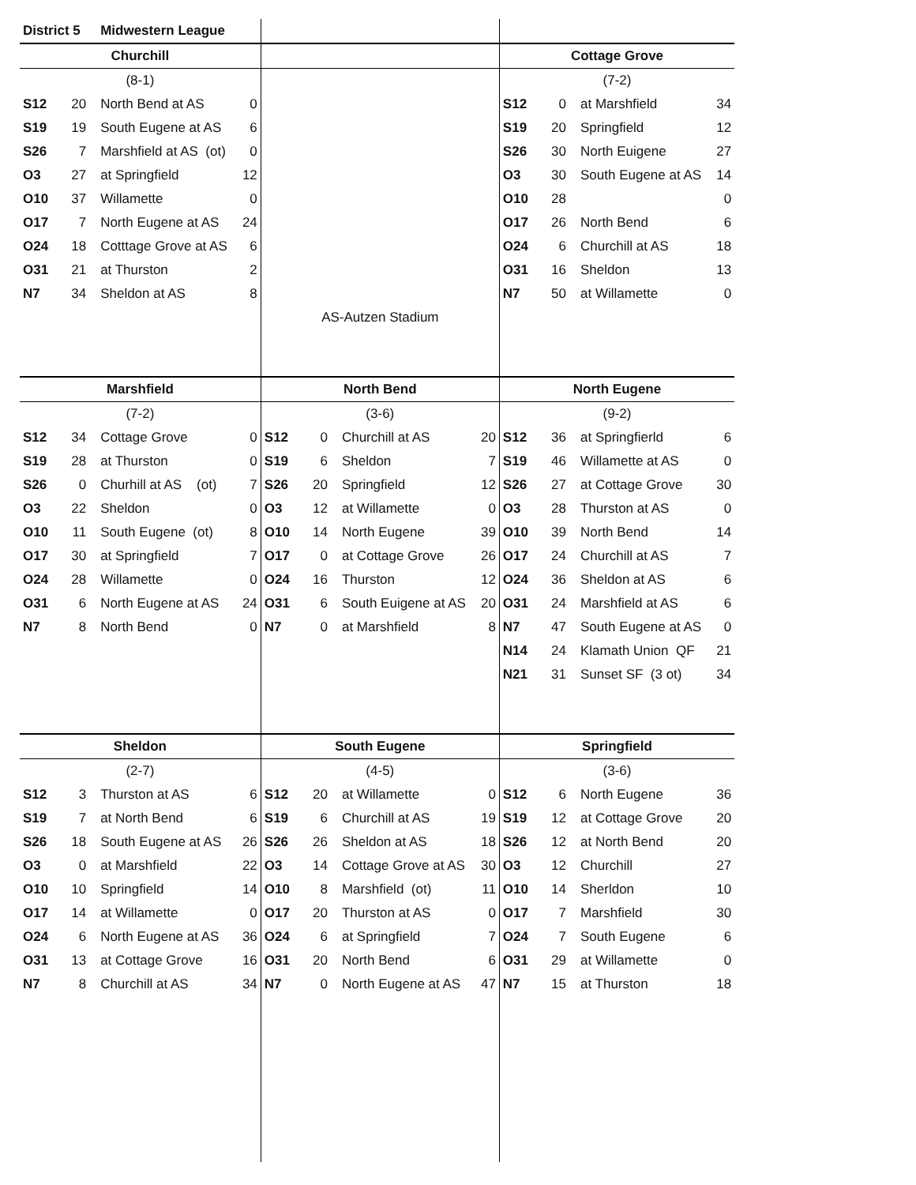| District 5 | | Midwestern League | | | | | | | | | |
| Churchill | | | | | | | | Cottage Grove | | | |
| (8-1) | | | | | | | | (7-2) | | | |
| S12 | 20 | North Bend at AS | 0 | | | | | S12 | 0 | at Marshfield | 34 |
| S19 | 19 | South Eugene at AS | 6 | | | | | S19 | 20 | Springfield | 12 |
| S26 | 7 | Marshfield at AS (ot) | 0 | | | | | S26 | 30 | North Euigene | 27 |
| O3 | 27 | at Springfield | 12 | | | | | O3 | 30 | South Eugene at AS | 14 |
| O10 | 37 | Willamette | 0 | | | | | O10 | 28 | | 0 |
| O17 | 7 | North Eugene at AS | 24 | | | | | O17 | 26 | North Bend | 6 |
| O24 | 18 | Cotttage Grove at AS | 6 | | | | | O24 | 6 | Churchill at AS | 18 |
| O31 | 21 | at Thurston | 2 | | | | | O31 | 16 | Sheldon | 13 |
| N7 | 34 | Sheldon at AS | 8 | | | | | N7 | 50 | at Willamette | 0 |
| | | | | AS-Autzen Stadium | | | | | | | |
| Marshfield | | | | North Bend | | | | North Eugene | | | |
| (7-2) | | | | (3-6) | | | | (9-2) | | | |
| S12 | 34 | Cottage Grove | 0 | S12 | 0 | Churchill at AS | 20 | S12 | 36 | at Springfierld | 6 |
| S19 | 28 | at Thurston | 0 | S19 | 6 | Sheldon | 7 | S19 | 46 | Willamette at AS | 0 |
| S26 | 0 | Churhill at AS (ot) | 7 | S26 | 20 | Springfield | 12 | S26 | 27 | at Cottage Grove | 30 |
| O3 | 22 | Sheldon | 0 | O3 | 12 | at Willamette | 0 | O3 | 28 | Thurston at AS | 0 |
| O10 | 11 | South Eugene (ot) | 8 | O10 | 14 | North Eugene | 39 | O10 | 39 | North Bend | 14 |
| O17 | 30 | at Springfield | 7 | O17 | 0 | at Cottage Grove | 26 | O17 | 24 | Churchill at AS | 7 |
| O24 | 28 | Willamette | 0 | O24 | 16 | Thurston | 12 | O24 | 36 | Sheldon at AS | 6 |
| O31 | 6 | North Eugene at AS | 24 | O31 | 6 | South Euigene at AS | 20 | O31 | 24 | Marshfield at AS | 6 |
| N7 | 8 | North Bend | 0 | N7 | 0 | at Marshfield | 8 | N7 | 47 | South Eugene at AS | 0 |
| | | | | | | | | N14 | 24 | Klamath Union QF | 21 |
| | | | | | | | | N21 | 31 | Sunset SF (3 ot) | 34 |
| Sheldon | | | | South Eugene | | | | Springfield | | | |
| (2-7) | | | | (4-5) | | | | (3-6) | | | |
| S12 | 3 | Thurston at AS | 6 | S12 | 20 | at Willamette | 0 | S12 | 6 | North Eugene | 36 |
| S19 | 7 | at North Bend | 6 | S19 | 6 | Churchill at AS | 19 | S19 | 12 | at Cottage Grove | 20 |
| S26 | 18 | South Eugene at AS | 26 | S26 | 26 | Sheldon at AS | 18 | S26 | 12 | at North Bend | 20 |
| O3 | 0 | at Marshfield | 22 | O3 | 14 | Cottage Grove at AS | 30 | O3 | 12 | Churchill | 27 |
| O10 | 10 | Springfield | 14 | O10 | 8 | Marshfield (ot) | 11 | O10 | 14 | Sherldon | 10 |
| O17 | 14 | at Willamette | 0 | O17 | 20 | Thurston at AS | 0 | O17 | 7 | Marshfield | 30 |
| O24 | 6 | North Eugene at AS | 36 | O24 | 6 | at Springfield | 7 | O24 | 7 | South Eugene | 6 |
| O31 | 13 | at Cottage Grove | 16 | O31 | 20 | North Bend | 6 | O31 | 29 | at Willamette | 0 |
| N7 | 8 | Churchill at AS | 34 | N7 | 0 | North Eugene at AS | 47 | N7 | 15 | at Thurston | 18 |